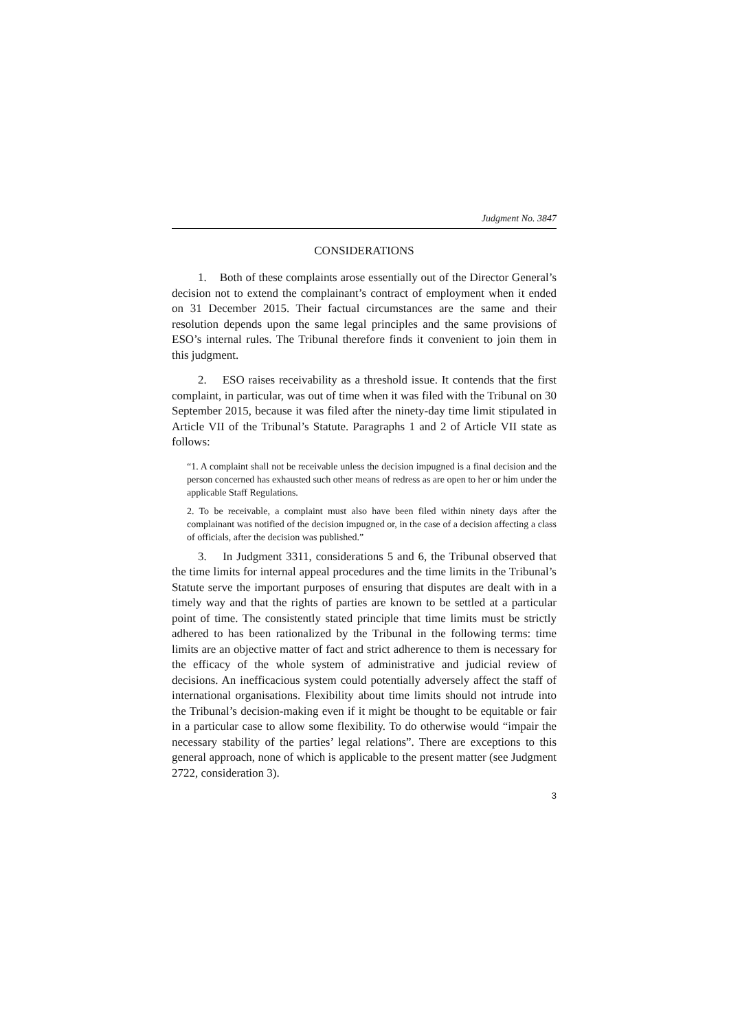Judgment No. 3847
CONSIDERATIONS
1. Both of these complaints arose essentially out of the Director General’s decision not to extend the complainant’s contract of employment when it ended on 31 December 2015. Their factual circumstances are the same and their resolution depends upon the same legal principles and the same provisions of ESO’s internal rules. The Tribunal therefore finds it convenient to join them in this judgment.
2. ESO raises receivability as a threshold issue. It contends that the first complaint, in particular, was out of time when it was filed with the Tribunal on 30 September 2015, because it was filed after the ninety-day time limit stipulated in Article VII of the Tribunal’s Statute. Paragraphs 1 and 2 of Article VII state as follows:
“1. A complaint shall not be receivable unless the decision impugned is a final decision and the person concerned has exhausted such other means of redress as are open to her or him under the applicable Staff Regulations.
2. To be receivable, a complaint must also have been filed within ninety days after the complainant was notified of the decision impugned or, in the case of a decision affecting a class of officials, after the decision was published.”
3. In Judgment 3311, considerations 5 and 6, the Tribunal observed that the time limits for internal appeal procedures and the time limits in the Tribunal’s Statute serve the important purposes of ensuring that disputes are dealt with in a timely way and that the rights of parties are known to be settled at a particular point of time. The consistently stated principle that time limits must be strictly adhered to has been rationalized by the Tribunal in the following terms: time limits are an objective matter of fact and strict adherence to them is necessary for the efficacy of the whole system of administrative and judicial review of decisions. An inefficacious system could potentially adversely affect the staff of international organisations. Flexibility about time limits should not intrude into the Tribunal’s decision-making even if it might be thought to be equitable or fair in a particular case to allow some flexibility. To do otherwise would “impair the necessary stability of the parties’ legal relations”. There are exceptions to this general approach, none of which is applicable to the present matter (see Judgment 2722, consideration 3).
3